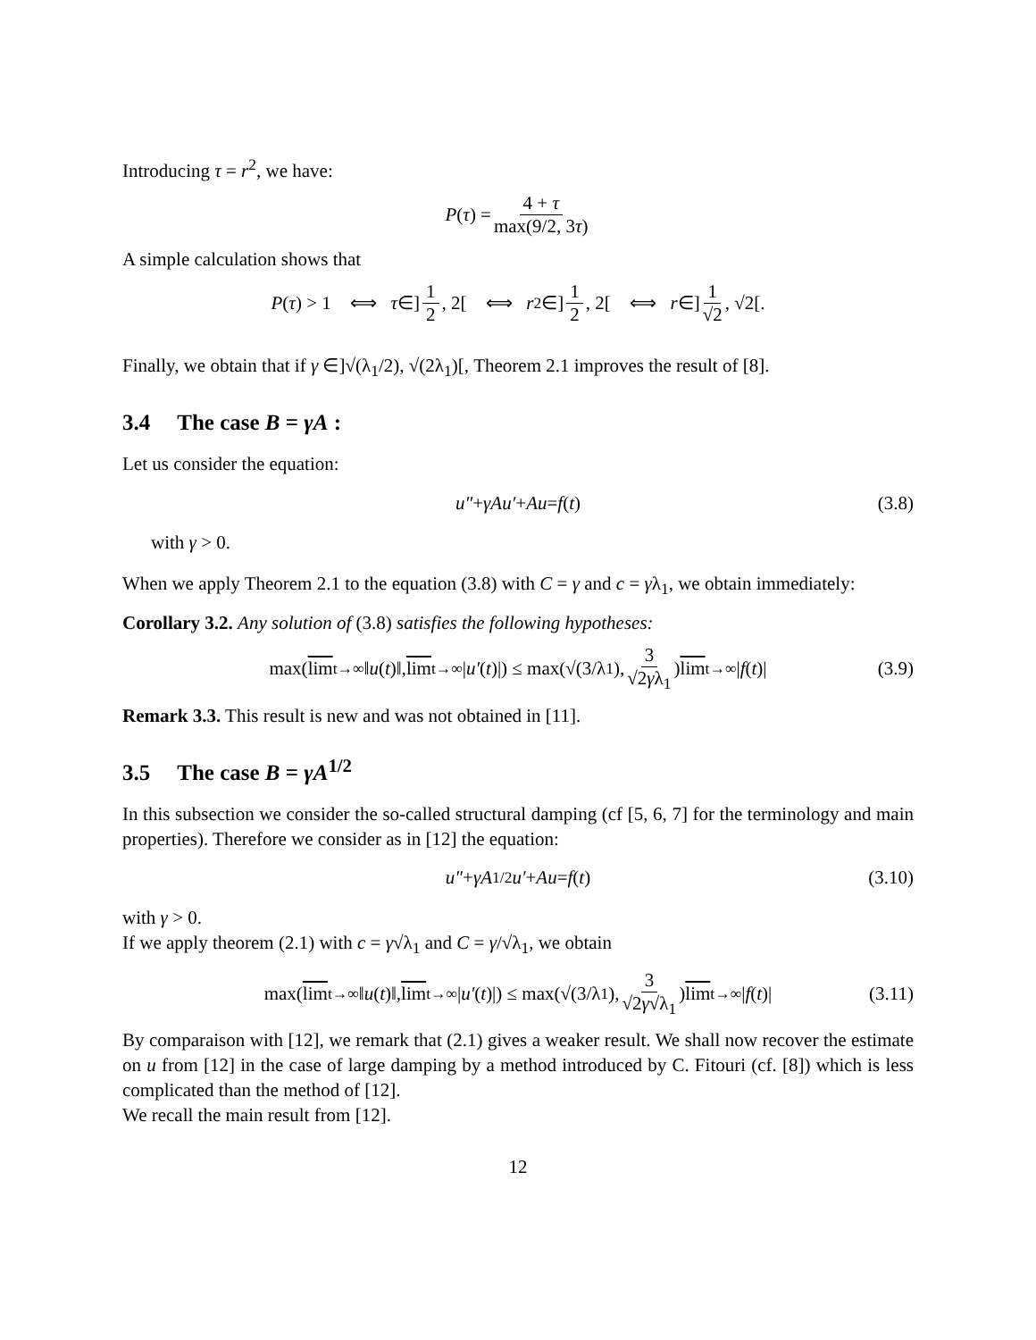Introducing τ = r<sup>2</sup>, we have:
P (τ) = 4 + τ max(9/2, 3τ)
A simple calculation shows that
P (τ) > 1 ⟺ τ ∈] 1 2, 2[ ⟺ r<sup>2</sup> ∈] 1 2, 2[ ⟺ r ∈] 1 √2, √2[.
Finally, we obtain that if γ ∈]√(λ<sub>1</sub>/2), √(2λ<sub>1</sub>)[, Theorem 2.1 improves the result of [8].
3.4 The case B = γA :
Let us consider the equation:
u″ + γAu′ + Au = f (t) (3.8)
with γ > 0.
When we apply Theorem 2.1 to the equation (3.8) with C = γ and c = γλ<sub>1</sub>, we obtain immediately:
Corollary 3.2. Any solution of (3.8) satisfies the following hypotheses:
max(lim<sub>t→∞</sub> ‖ u (t)‖, lim<sub>t→∞</sub> | u′ (t)|) ≤ max(√(3/λ<sub>1</sub>), 3 √2γλ<sub>1</sub>) lim<sub>t→∞</sub> | f (t)| (3.9)
Remark 3.3. This result is new and was not obtained in [11].
3.5 The case B = γA<sup>1/2</sup>
In this subsection we consider the so-called structural damping (cf [5, 6, 7] for the terminology and main properties). Therefore we consider as in [12] the equation:
u″ + γA<sup>1/2</sup> u′ + Au = f (t) (3.10)
with γ > 0.
If we apply theorem (2.1) with c = γ√λ<sub>1</sub> and C = γ/√λ<sub>1</sub>, we obtain
max(lim<sub>t→∞</sub> ‖ u (t)‖, lim<sub>t→∞</sub> | u′ (t)|) ≤ max(√(3/λ<sub>1</sub>), 3 √2γ√λ<sub>1</sub>) lim<sub>t→∞</sub> | f (t)| (3.11)
By comparaison with [12], we remark that (2.1) gives a weaker result. We shall now recover the estimate on u from [12] in the case of large damping by a method introduced by C. Fitouri (cf. [8]) which is less complicated than the method of [12].
We recall the main result from [12].
12